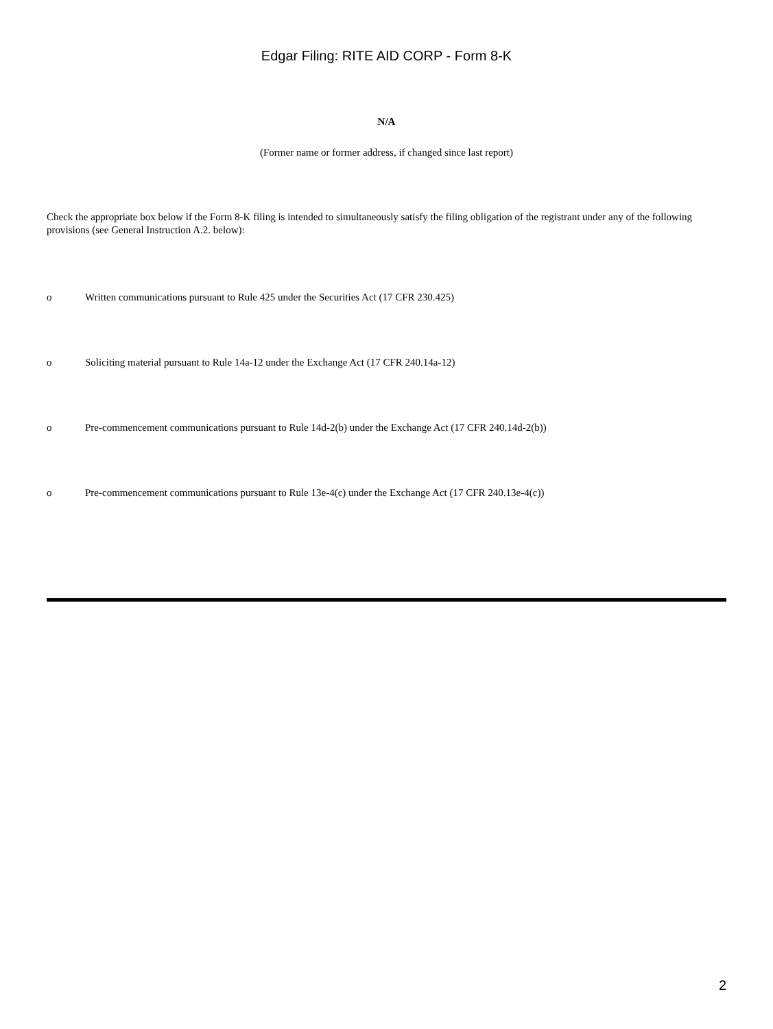Edgar Filing: RITE AID CORP - Form 8-K
N/A
(Former name or former address, if changed since last report)
Check the appropriate box below if the Form 8-K filing is intended to simultaneously satisfy the filing obligation of the registrant under any of the following provisions (see General Instruction A.2. below):
o Written communications pursuant to Rule 425 under the Securities Act (17 CFR 230.425)
o Soliciting material pursuant to Rule 14a-12 under the Exchange Act (17 CFR 240.14a-12)
o Pre-commencement communications pursuant to Rule 14d-2(b) under the Exchange Act (17 CFR 240.14d-2(b))
o Pre-commencement communications pursuant to Rule 13e-4(c) under the Exchange Act (17 CFR 240.13e-4(c))
2